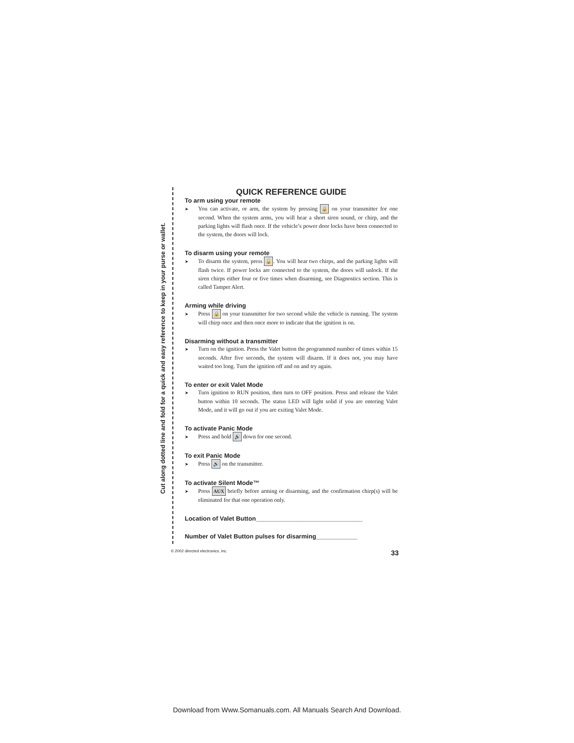Cut along dotted line and fold for a quick and easy reference to keep in your purse or wallet.
QUICK REFERENCE GUIDE
To arm using your remote
➤ You can activate, or arm, the system by pressing 🔒 on your transmitter for one second. When the system arms, you will hear a short siren sound, or chirp, and the parking lights will flash once. If the vehicle’s power door locks have been connected to the system, the doors will lock.
To disarm using your remote
➤ To disarm the system, press 🔓. You will hear two chirps, and the parking lights will flash twice. If power locks are connected to the system, the doors will unlock. If the siren chirps either four or five times when disarming, see Diagnostics section. This is called Tamper Alert.
Arming while driving
➤ Press 🔒 on your transmitter for two second while the vehicle is running. The system will chirp once and then once more to indicate that the ignition is on.
Disarming without a transmitter
➤ Turn on the ignition. Press the Valet button the programmed number of times within 15 seconds. After five seconds, the system will disarm. If it does not, you may have waited too long. Turn the ignition off and on and try again.
To enter or exit Valet Mode
➤ Turn ignition to RUN position, then turn to OFF position. Press and release the Valet button within 10 seconds. The status LED will light solid if you are entering Valet Mode, and it will go out if you are exiting Valet Mode.
To activate Panic Mode
➤ Press and hold 🔊 down for one second.
To exit Panic Mode
➤ Press 🔊 on the transmitter.
To activate Silent Mode™
➤ Press AUX briefly before arming or disarming, and the confirmation chirp(s) will be eliminated for that one operation only.
Location of Valet Button_______________________________
Number of Valet Button pulses for disarming____________
© 2002 directed electronics, inc. 33
Download from Www.Somanuals.com. All Manuals Search And Download.